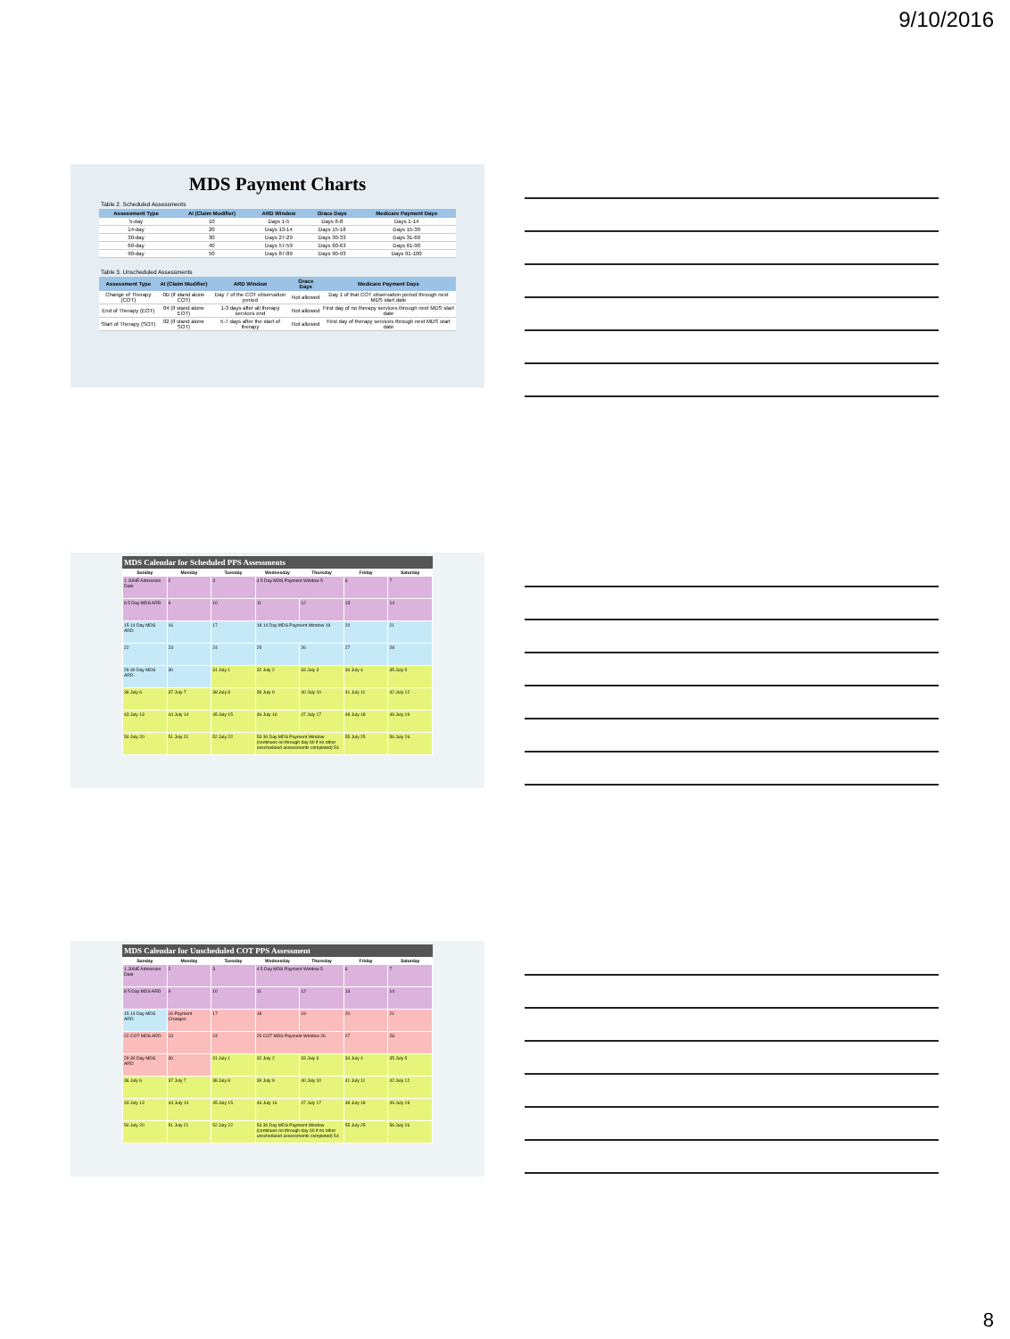9/10/2016
MDS Payment Charts
Table 2. Scheduled Assessments
| Assessment Type | AI (Claim Modifier) | ARD Window | Grace Days | Medicare Payment Days |
| --- | --- | --- | --- | --- |
| 5-day | 10 | Days 1-5 | Days 6-8 | Days 1-14 |
| 14-day | 20 | Days 13-14 | Days 15-18 | Days 15-30 |
| 30-day | 30 | Days 27-29 | Days 30-33 | Days 31-60 |
| 60-day | 40 | Days 57-59 | Days 60-63 | Days 61-90 |
| 90-day | 50 | Days 87-89 | Days 90-93 | Days 91-100 |
Table 3. Unscheduled Assessments
| Assessment Type | AI (Claim Modifier) | ARD Window | Grace Days | Medicare Payment Days |
| --- | --- | --- | --- | --- |
| Change of Therapy (COT) | 0D (if stand alone COT) | Day 7 of the COT observation period | Not allowed | Day 1 of that COT observation period through next MDS start date |
| End of Therapy (EOT) | 04 (if stand alone EOT) | 1-3 days after all therapy services end | Not allowed | First day of no therapy services through next MDS start date |
| Start of Therapy (SOT) | 02 (if stand alone SOT) | 5-7 days after the start of therapy | Not allowed | First day of therapy services through next MDS start date |
MDS Calendar for Scheduled PPS Assessments
| Sunday | Monday | Tuesday | Wednesday | Thursday | Friday | Saturday |
| --- | --- | --- | --- | --- | --- | --- |
| 1 JUNE Admission Date | 2 | 3 | 4 5 Day MDS Payment Window 5 | | 6 | 7 |
| 8 5 Day MDS ARD | 9 | 10 | 11 | 12 | 13 | 14 |
| 15 14 Day MDS ARD | 16 | 17 | 18 14 Day MDS Payment Window 19 | | 20 | 21 |
| 22 | 23 | 24 | 25 | 26 | 27 | 28 |
| 29 30 Day MDS ARD | 30 | 31 July 1 | 32 July 2 | 33 July 3 | 34 July 4 | 35 July 5 |
| 36 July 6 | 37 July 7 | 38 July 8 | 39 July 9 | 40 July 10 | 41 July 11 | 42 July 12 |
| 43 July 13 | 44 July 14 | 45 July 15 | 46 July 16 | 47 July 17 | 48 July 18 | 49 July 19 |
| 50 July 20 | 51 July 21 | 52 July 22 | 53 30 Day MDS Payment Window (continues on through day 60 if no other unscheduled assessments completed) 54 | | 55 July 25 | 56 July 26 |
MDS Calendar for Unscheduled COT PPS Assessment
| Sunday | Monday | Tuesday | Wednesday | Thursday | Friday | Saturday |
| --- | --- | --- | --- | --- | --- | --- |
| 1 JUNE Admission Date | 2 | 3 | 4 5 Day MDS Payment Window 5 | | 6 | 7 |
| 8 5 Day MDS ARD | 9 | 10 | 11 | 12 | 13 | 14 |
| 15 14 Day MDS ARD | 16 Payment Changes | 17 | 18 | 19 | 20 | 21 |
| 22 COT MDS ARD | 23 | 24 | 25 COT MDS Payment Window 26 | | 27 | 28 |
| 29 30 Day MDS ARD | 30 | 31 July 1 | 32 July 2 | 33 July 3 | 34 July 4 | 35 July 5 |
| 36 July 6 | 37 July 7 | 38 July 8 | 39 July 9 | 40 July 10 | 41 July 11 | 42 July 12 |
| 43 July 13 | 44 July 14 | 45 July 15 | 46 July 16 | 47 July 17 | 48 July 18 | 49 July 19 |
| 50 July 20 | 51 July 21 | 52 July 22 | 53 30 Day MDS Payment Window (continues on through day 60 if no other unscheduled assessments completed) 54 | | 55 July 25 | 56 July 26 |
8